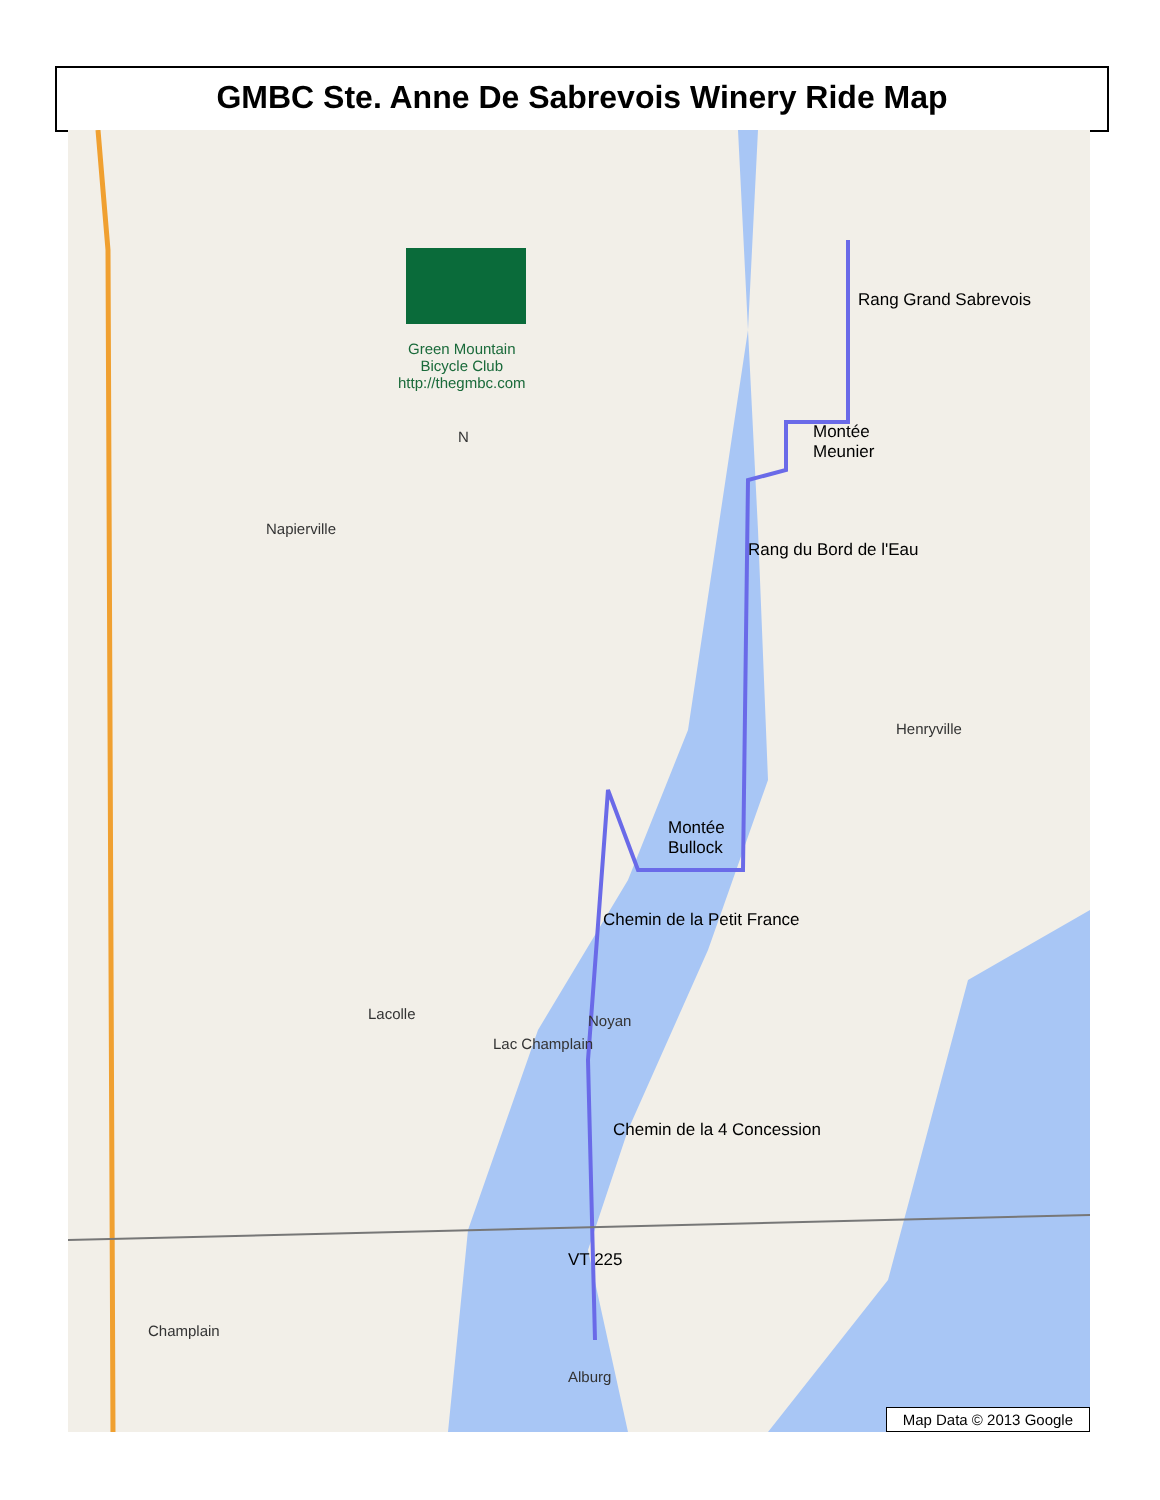GMBC Ste. Anne De Sabrevois Winery Ride Map
Green Mountain
Bicycle Club
http://thegmbc.com
N
Montée
Meunier
Rang Grand Sabrevois
Rang du Bord de l'Eau
Montée
Bullock
Chemin de la Petit France
Chemin de la 4 Concession
VT 225
Lacolle Noyan
Lac Champlain
Henryville
Champlain
Alburg
Napierville
Map Data © 2013 Google